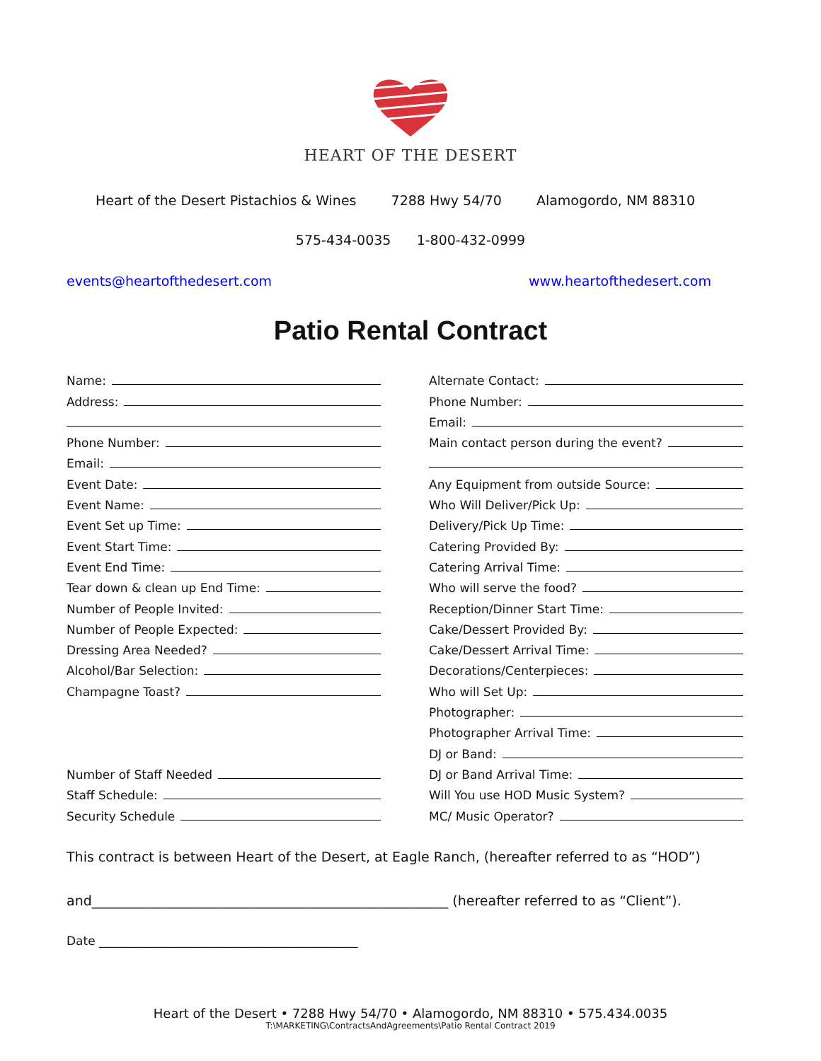HEART OF THE DESERT
Heart of the Desert Pistachios & Wines 7288 Hwy 54/70 Alamogordo, NM 88310
575-434-0035 1-800-432-0999
events@heartofthedesert.com www.heartofthedesert.com
Patio Rental Contract
Name:
Address:
Phone Number:
Email:
Event Date:
Event Name:
Event Set up Time:
Event Start Time:
Event End Time:
Tear down & clean up End Time:
Number of People Invited:
Number of People Expected:
Dressing Area Needed?
Alcohol/Bar Selection:
Champagne Toast?
Number of Staff Needed
Staff Schedule:
Security Schedule
Alternate Contact:
Phone Number:
Email:
Main contact person during the event?
Any Equipment from outside Source:
Who Will Deliver/Pick Up:
Delivery/Pick Up Time:
Catering Provided By:
Catering Arrival Time:
Who will serve the food?
Reception/Dinner Start Time:
Cake/Dessert Provided By:
Cake/Dessert Arrival Time:
Decorations/Centerpieces:
Who will Set Up:
Photographer:
Photographer Arrival Time:
DJ or Band:
DJ or Band Arrival Time:
Will You use HOD Music System?
MC/ Music Operator?
This contract is between Heart of the Desert, at Eagle Ranch, (hereafter referred to as “HOD”)
and_____________________________________________________ (hereafter referred to as “Client”).
Date ___________________________________________
Heart of the Desert • 7288 Hwy 54/70 • Alamogordo, NM 88310 • 575.434.0035
T:\MARKETING\ContractsAndAgreements\Patio Rental Contract 2019